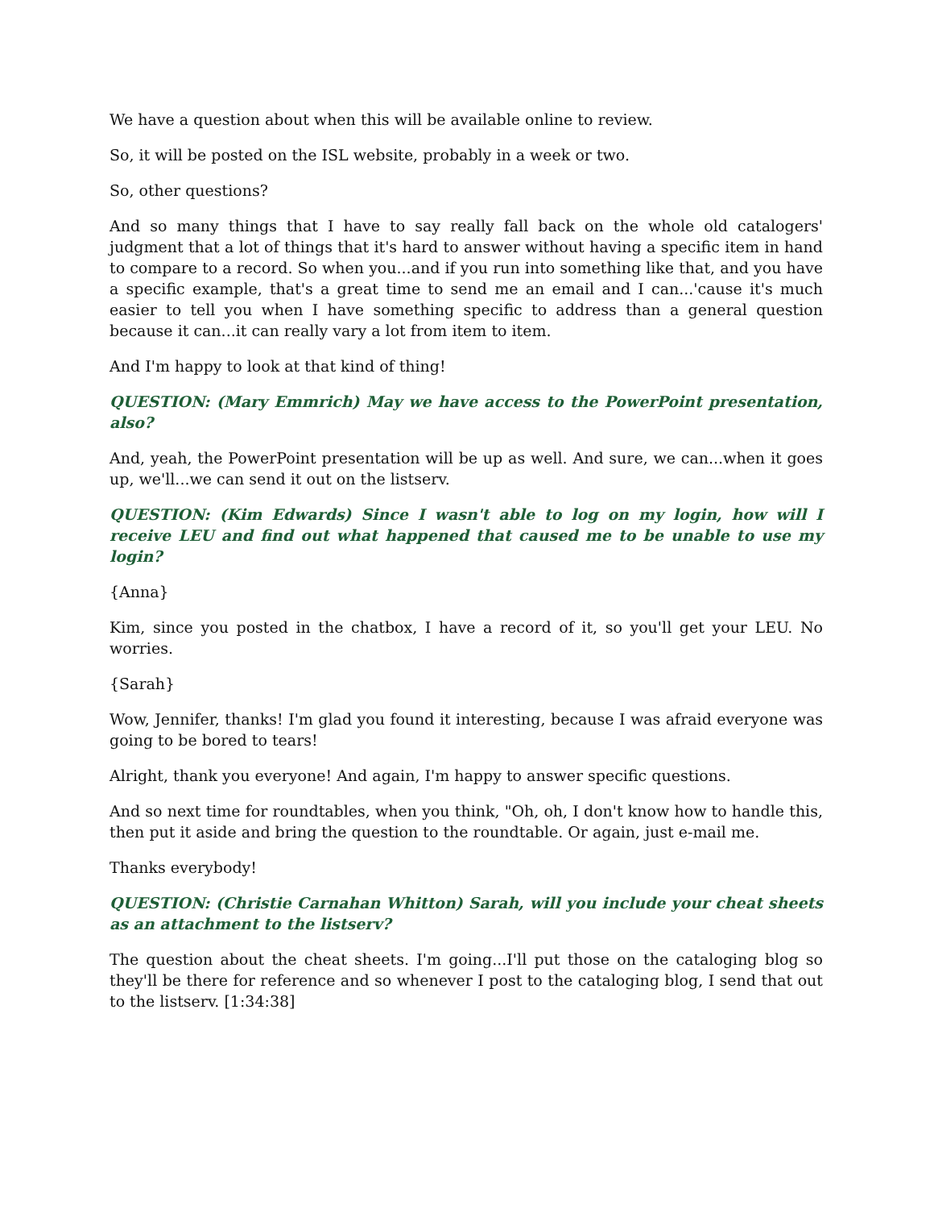We have a question about when this will be available online to review.
So, it will be posted on the ISL website, probably in a week or two.
So, other questions?
And so many things that I have to say really fall back on the whole old catalogers' judgment that a lot of things that it's hard to answer without having a specific item in hand to compare to a record. So when you...and if you run into something like that, and you have a specific example, that's a great time to send me an email and I can...'cause it's much easier to tell you when I have something specific to address than a general question because it can...it can really vary a lot from item to item.
And I'm happy to look at that kind of thing!
QUESTION: (Mary Emmrich) May we have access to the PowerPoint presentation, also?
And, yeah, the PowerPoint presentation will be up as well. And sure, we can...when it goes up, we'll...we can send it out on the listserv.
QUESTION: (Kim Edwards) Since I wasn't able to log on my login, how will I receive LEU and find out what happened that caused me to be unable to use my login?
{Anna}
Kim, since you posted in the chatbox, I have a record of it, so you'll get your LEU. No worries.
{Sarah}
Wow, Jennifer, thanks! I'm glad you found it interesting, because I was afraid everyone was going to be bored to tears!
Alright, thank you everyone! And again, I'm happy to answer specific questions.
And so next time for roundtables, when you think, "Oh, oh, I don't know how to handle this, then put it aside and bring the question to the roundtable. Or again, just e-mail me.
Thanks everybody!
QUESTION: (Christie Carnahan Whitton) Sarah, will you include your cheat sheets as an attachment to the listserv?
The question about the cheat sheets. I'm going...I'll put those on the cataloging blog so they'll be there for reference and so whenever I post to the cataloging blog, I send that out to the listserv. [1:34:38]